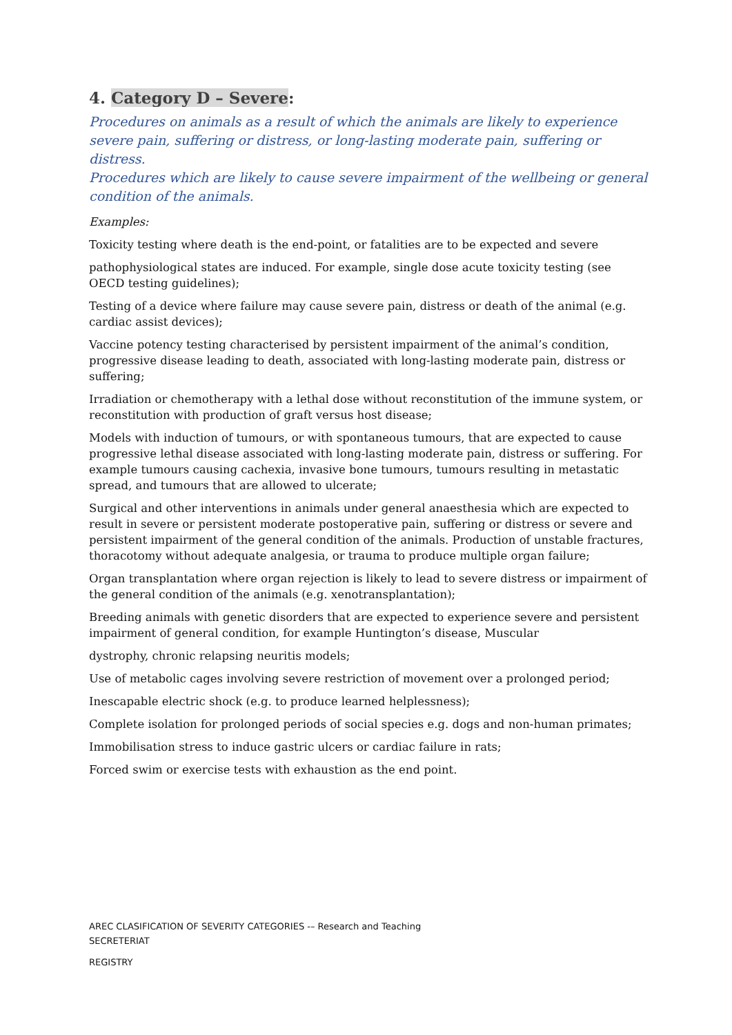4. Category D – Severe:
Procedures on animals as a result of which the animals are likely to experience severe pain, suffering or distress, or long-lasting moderate pain, suffering or distress.
Procedures which are likely to cause severe impairment of the wellbeing or general condition of the animals.
Examples:
Toxicity testing where death is the end-point, or fatalities are to be expected and severe
pathophysiological states are induced. For example, single dose acute toxicity testing (see OECD testing guidelines);
Testing of a device where failure may cause severe pain, distress or death of the animal (e.g. cardiac assist devices);
Vaccine potency testing characterised by persistent impairment of the animal’s condition, progressive disease leading to death, associated with long-lasting moderate pain, distress or suffering;
Irradiation or chemotherapy with a lethal dose without reconstitution of the immune system, or reconstitution with production of graft versus host disease;
Models with induction of tumours, or with spontaneous tumours, that are expected to cause progressive lethal disease associated with long-lasting moderate pain, distress or suffering. For example tumours causing cachexia, invasive bone tumours, tumours resulting in metastatic spread, and tumours that are allowed to ulcerate;
Surgical and other interventions in animals under general anaesthesia which are expected to result in severe or persistent moderate postoperative pain, suffering or distress or severe and persistent impairment of the general condition of the animals. Production of unstable fractures, thoracotomy without adequate analgesia, or trauma to produce multiple organ failure;
Organ transplantation where organ rejection is likely to lead to severe distress or impairment of the general condition of the animals (e.g. xenotransplantation);
Breeding animals with genetic disorders that are expected to experience severe and persistent impairment of general condition, for example Huntington’s disease, Muscular
dystrophy, chronic relapsing neuritis models;
Use of metabolic cages involving severe restriction of movement over a prolonged period;
Inescapable electric shock (e.g. to produce learned helplessness);
Complete isolation for prolonged periods of social species e.g. dogs and non-human primates;
Immobilisation stress to induce gastric ulcers or cardiac failure in rats;
Forced swim or exercise tests with exhaustion as the end point.
AREC CLASIFICATION OF SEVERITY CATEGORIES -– Research and Teaching
SECRETERIAT
REGISTRY